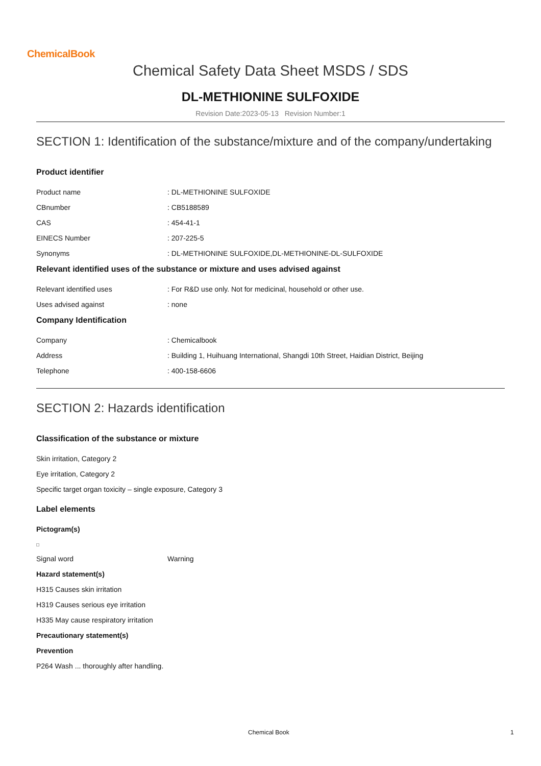ChemicalBook
Chemical Safety Data Sheet MSDS / SDS
DL-METHIONINE SULFOXIDE
Revision Date:2023-05-13 Revision Number:1
SECTION 1: Identification of the substance/mixture and of the company/undertaking
Product identifier
Product name: DL-METHIONINE SULFOXIDE
CBnumber: CB5188589
CAS: 454-41-1
EINECS Number: 207-225-5
Synonyms: DL-METHIONINE SULFOXIDE,DL-METHIONINE-DL-SULFOXIDE
Relevant identified uses of the substance or mixture and uses advised against
Relevant identified uses: For R&D use only. Not for medicinal, household or other use.
Uses advised against: none
Company Identification
Company: Chemicalbook
Address: Building 1, Huihuang International, Shangdi 10th Street, Haidian District, Beijing
Telephone: 400-158-6606
SECTION 2: Hazards identification
Classification of the substance or mixture
Skin irritation, Category 2
Eye irritation, Category 2
Specific target organ toxicity – single exposure, Category 3
Label elements
Pictogram(s)
Signal word Warning
Hazard statement(s)
H315 Causes skin irritation
H319 Causes serious eye irritation
H335 May cause respiratory irritation
Precautionary statement(s)
Prevention
P264 Wash ... thoroughly after handling.
Chemical Book 1